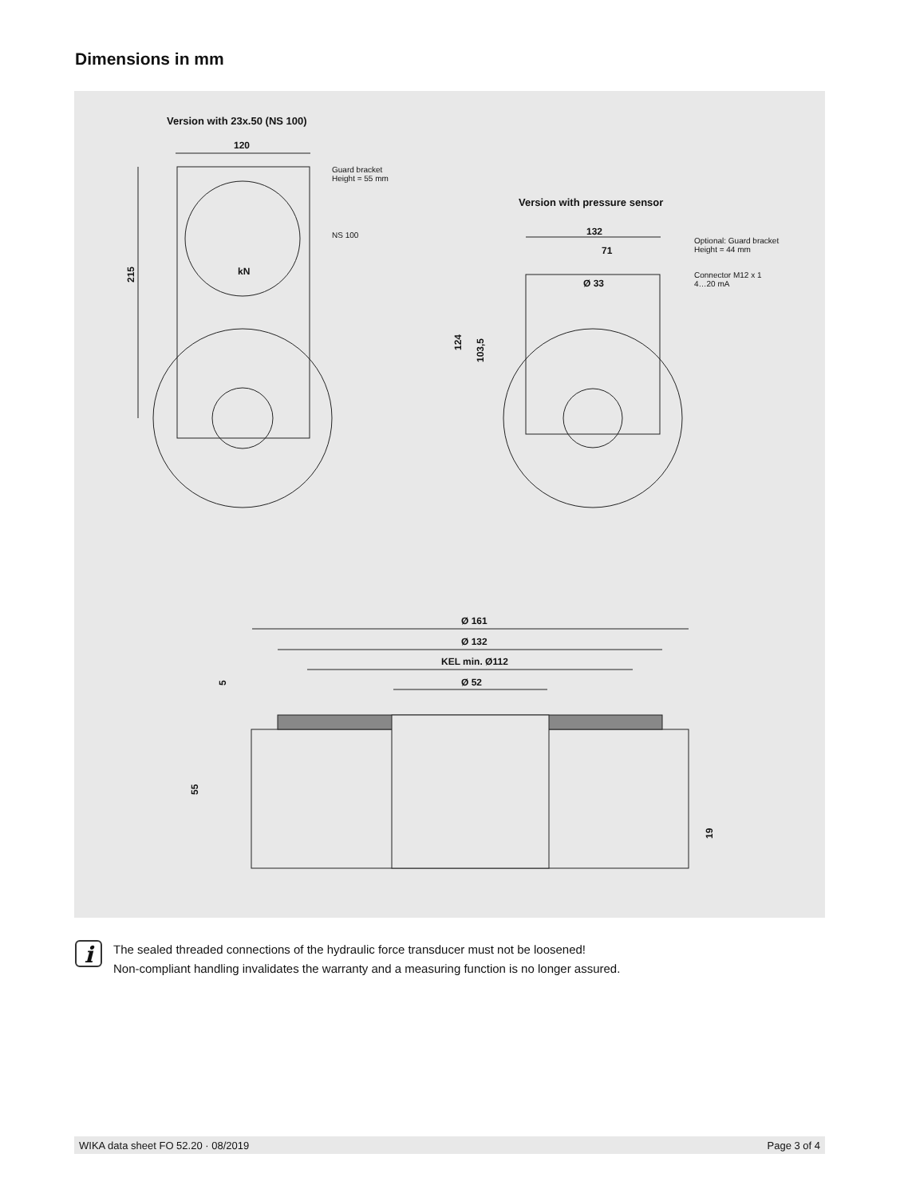Dimensions in mm
Version with 23x.50 (NS 100)
120
Guard bracket
Height = 55 mm
NS 100
kN
215
Version with pressure sensor
132
71
Ø 33
Optional: Guard bracket
Height = 44 mm
Connector M12 x 1
4…20 mA
124
103,5
Ø 161
Ø 132
KEL min. Ø112
Ø 52
5
55
19
i
The sealed threaded connections of the hydraulic force transducer must not be loosened!
Non-compliant handling invalidates the warranty and a measuring function is no longer assured.
WIKA data sheet FO 52.20 · 08/2019 Page 3 of 4